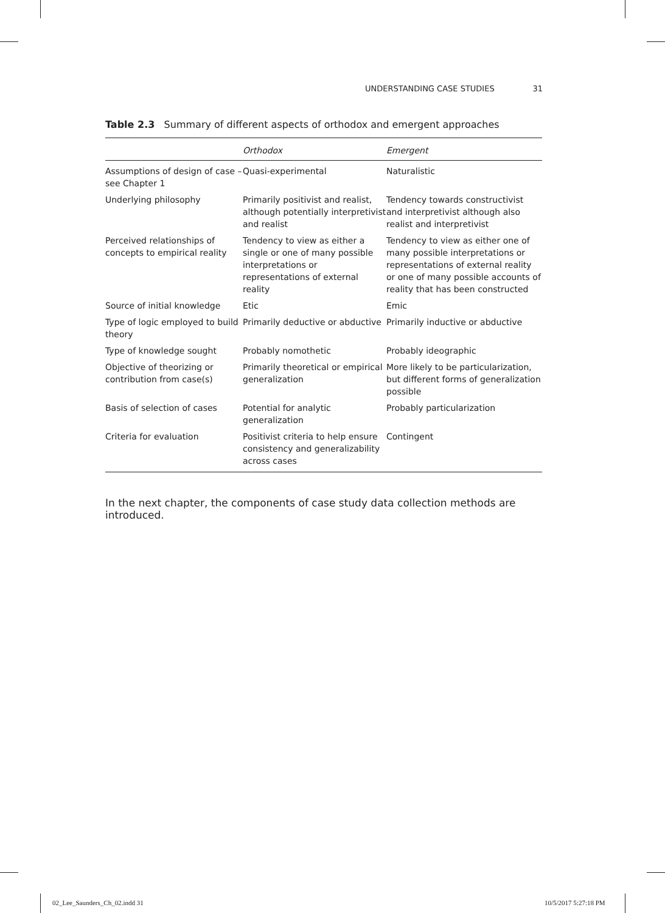UNDERSTANDING CASE STUDIES 31
Table 2.3 Summary of different aspects of orthodox and emergent approaches
| | Orthodox | Emergent |
| --- | --- | --- |
| Assumptions of design of case – see Chapter 1 | Quasi-experimental | Naturalistic |
| Underlying philosophy | Primarily positivist and realist, although potentially interpretivist and realist | Tendency towards constructivist and interpretivist although also realist and interpretivist |
| Perceived relationships of concepts to empirical reality | Tendency to view as either a single or one of many possible interpretations or representations of external reality | Tendency to view as either one of many possible interpretations or representations of external reality or one of many possible accounts of reality that has been constructed |
| Source of initial knowledge | Etic | Emic |
| Type of logic employed to build theory | Primarily deductive or abductive | Primarily inductive or abductive |
| Type of knowledge sought | Probably nomothetic | Probably ideographic |
| Objective of theorizing or contribution from case(s) | Primarily theoretical or empirical generalization | More likely to be particularization, but different forms of generalization possible |
| Basis of selection of cases | Potential for analytic generalization | Probably particularization |
| Criteria for evaluation | Positivist criteria to help ensure consistency and generalizability across cases | Contingent |
In the next chapter, the components of case study data collection methods are introduced.
02_Lee_Saunders_Ch_02.indd 31 10/5/2017 5:27:18 PM